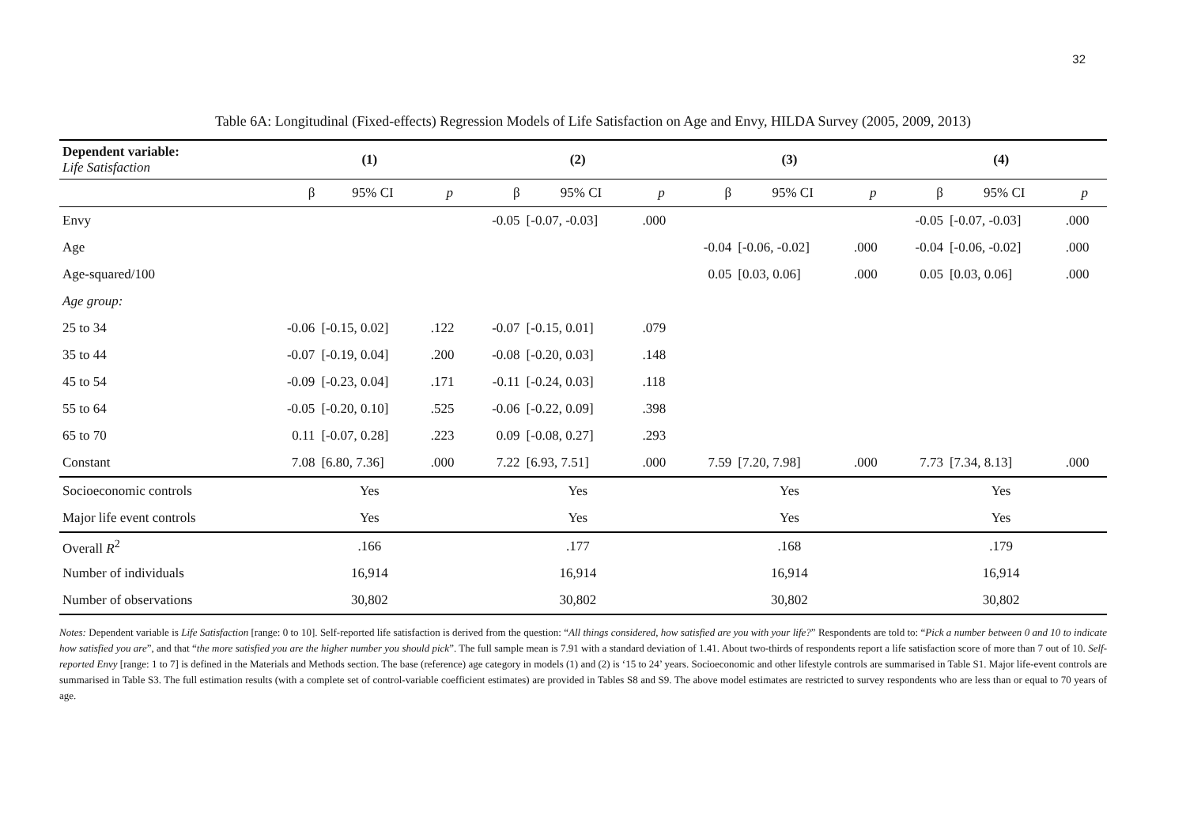32
Table 6A: Longitudinal (Fixed-effects) Regression Models of Life Satisfaction on Age and Envy, HILDA Survey (2005, 2009, 2013)
| Dependent variable: Life Satisfaction | (1) | | | (2) | | | (3) | | | (4) | | |
| | β | 95% CI | p | β | 95% CI | p | β | 95% CI | p | β | 95% CI | p |
| Envy | | | | -0.05 | [-0.07, -0.03] | .000 | | | | -0.05 | [-0.07, -0.03] | .000 |
| Age | | | | | | | -0.04 | [-0.06, -0.02] | .000 | -0.04 | [-0.06, -0.02] | .000 |
| Age-squared/100 | | | | | | | 0.05 | [0.03, 0.06] | .000 | 0.05 | [0.03, 0.06] | .000 |
| Age group: | | | | | | | | | | | | |
| 25 to 34 | -0.06 | [-0.15, 0.02] | .122 | -0.07 | [-0.15, 0.01] | .079 | | | | | | |
| 35 to 44 | -0.07 | [-0.19, 0.04] | .200 | -0.08 | [-0.20, 0.03] | .148 | | | | | | |
| 45 to 54 | -0.09 | [-0.23, 0.04] | .171 | -0.11 | [-0.24, 0.03] | .118 | | | | | | |
| 55 to 64 | -0.05 | [-0.20, 0.10] | .525 | -0.06 | [-0.22, 0.09] | .398 | | | | | | |
| 65 to 70 | 0.11 | [-0.07, 0.28] | .223 | 0.09 | [-0.08, 0.27] | .293 | | | | | | |
| Constant | 7.08 | [6.80, 7.36] | .000 | 7.22 | [6.93, 7.51] | .000 | 7.59 | [7.20, 7.98] | .000 | 7.73 | [7.34, 8.13] | .000 |
| Socioeconomic controls | Yes | | | Yes | | | Yes | | | Yes | | |
| Major life event controls | Yes | | | Yes | | | Yes | | | Yes | | |
| Overall R<sup>2</sup> | .166 | | | .177 | | | .168 | | | .179 | | |
| Number of individuals | 16,914 | | | 16,914 | | | 16,914 | | | 16,914 | | |
| Number of observations | 30,802 | | | 30,802 | | | 30,802 | | | 30,802 | | |
Notes: Dependent variable is Life Satisfaction [range: 0 to 10]. Self-reported life satisfaction is derived from the question: “All things considered, how satisfied are you with your life?” Respondents are told to: “Pick a number between 0 and 10 to indicate how satisfied you are”, and that “the more satisfied you are the higher number you should pick”. The full sample mean is 7.91 with a standard deviation of 1.41. About two-thirds of respondents report a life satisfaction score of more than 7 out of 10. Self-reported Envy [range: 1 to 7] is defined in the Materials and Methods section. The base (reference) age category in models (1) and (2) is ‘15 to 24’ years. Socioeconomic and other lifestyle controls are summarised in Table S1. Major life-event controls are summarised in Table S3. The full estimation results (with a complete set of control-variable coefficient estimates) are provided in Tables S8 and S9. The above model estimates are restricted to survey respondents who are less than or equal to 70 years of age.